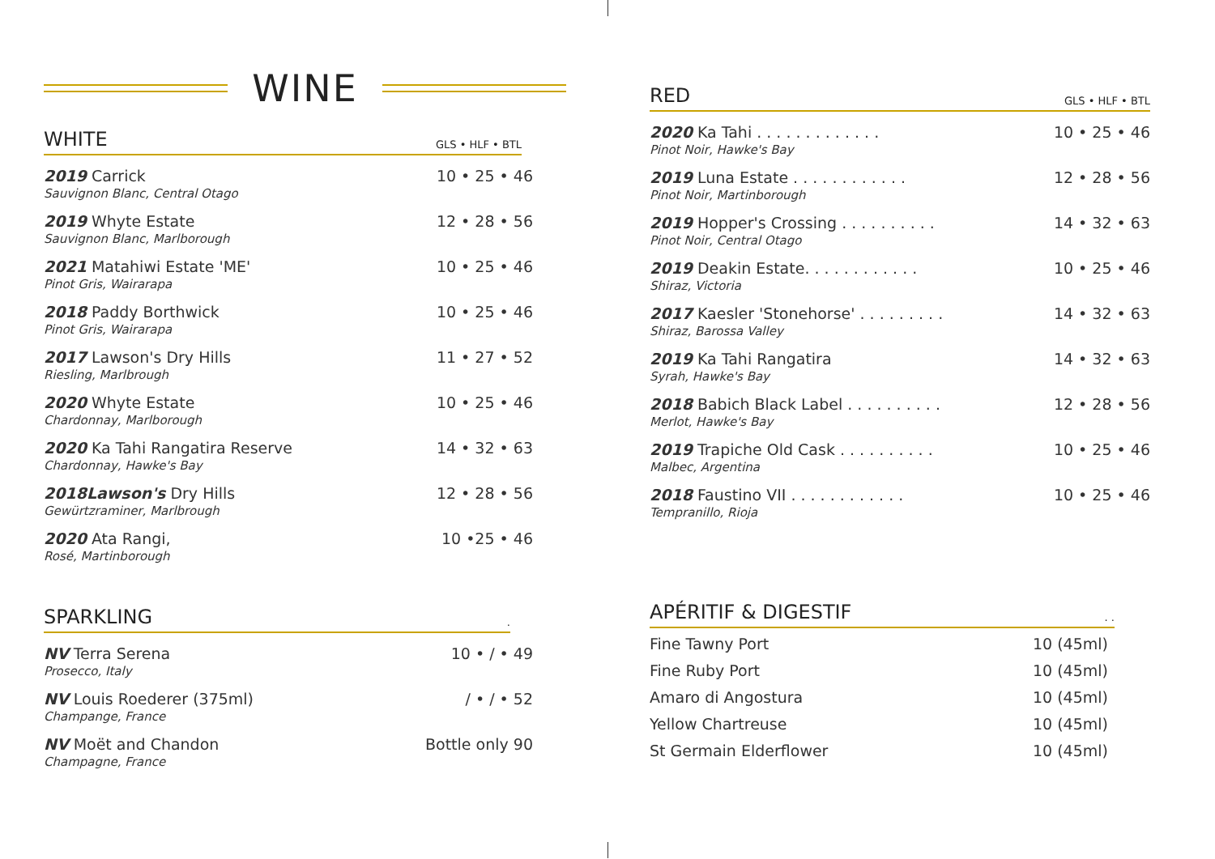WINE
WHITE GLS • HLF • BTL
2019 Carrick
Sauvignon Blanc, Central Otago
10 • 25 • 46
2019 Whyte Estate
Sauvignon Blanc, Marlborough
12 • 28 • 56
2021 Matahiwi Estate 'ME'
Pinot Gris, Wairarapa
10 • 25 • 46
2018 Paddy Borthwick
Pinot Gris, Wairarapa
10 • 25 • 46
2017 Lawson's Dry Hills
Riesling, Marlbrough
11 • 27 • 52
2020 Whyte Estate
Chardonnay, Marlborough
10 • 25 • 46
2020 Ka Tahi Rangatira Reserve
Chardonnay, Hawke's Bay
14 • 32 • 63
2018Lawson's Dry Hills
Gewürtzraminer, Marlbrough
12 • 28 • 56
2020 Ata Rangi,
Rosé, Martinborough
10 •25 • 46
SPARKLING.
NV Terra Serena
Prosecco, Italy
10 • / • 49
NV Louis Roederer (375ml)
Champange, France
/ • / • 52
NV Moët and Chandon
Champagne, France
Bottle only 90
RED GLS • HLF • BTL
2020 Ka Tahi . . . . . . . . . . . . .
Pinot Noir, Hawke's Bay
10 • 25 • 46
2019 Luna Estate . . . . . . . . . . . .
Pinot Noir, Martinborough
12 • 28 • 56
2019 Hopper's Crossing . . . . . . . . . .
Pinot Noir, Central Otago
14 • 32 • 63
2019 Deakin Estate. . . . . . . . . . . .
Shiraz, Victoria
10 • 25 • 46
2017 Kaesler 'Stonehorse' . . . . . . . . .
Shiraz, Barossa Valley
14 • 32 • 63
2019 Ka Tahi Rangatira
Syrah, Hawke's Bay
14 • 32 • 63
2018 Babich Black Label . . . . . . . . . .
Merlot, Hawke's Bay
12 • 28 • 56
2019 Trapiche Old Cask . . . . . . . . . .
Malbec, Argentina
10 • 25 • 46
2018 Faustino VII . . . . . . . . . . . .
Tempranillo, Rioja
10 • 25 • 46
APÉRITIF & DIGESTIF. .
Fine Tawny Port 10 (45ml)
Fine Ruby Port 10 (45ml)
Amaro di Angostura 10 (45ml)
Yellow Chartreuse 10 (45ml)
St Germain Elderflower 10 (45ml)